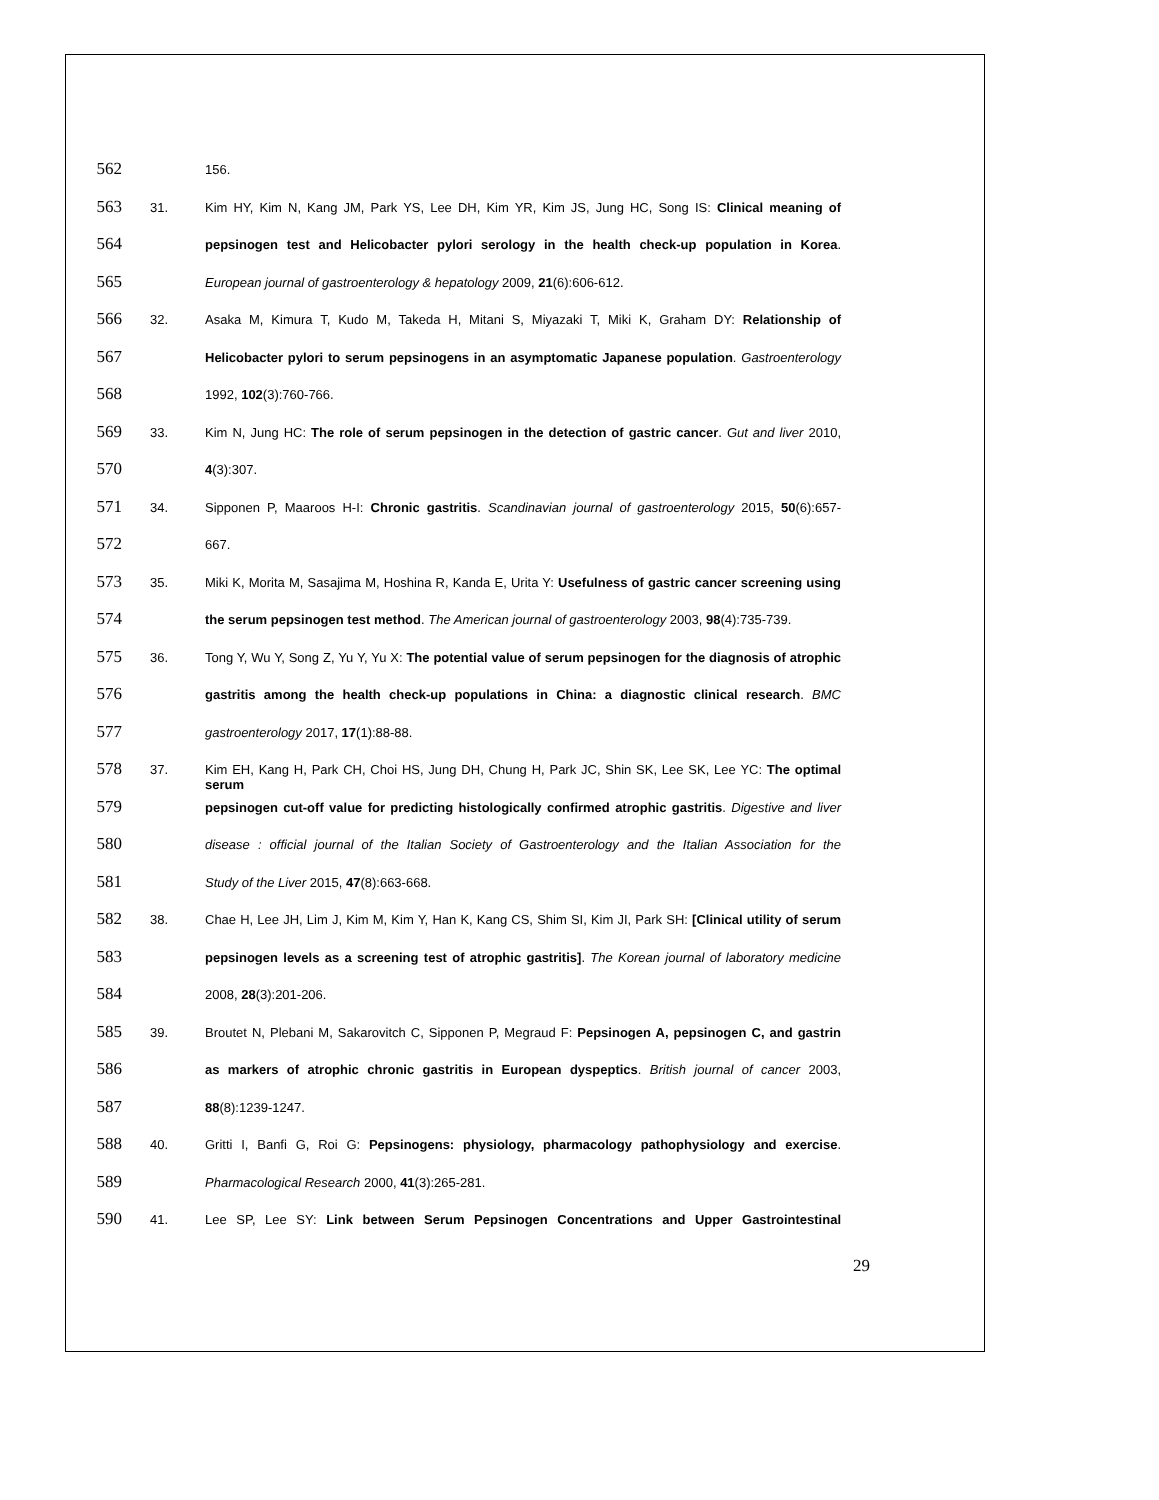562 156.
563 31. Kim HY, Kim N, Kang JM, Park YS, Lee DH, Kim YR, Kim JS, Jung HC, Song IS: Clinical meaning of
564 pepsinogen test and Helicobacter pylori serology in the health check-up population in Korea.
565 European journal of gastroenterology & hepatology 2009, 21(6):606-612.
566 32. Asaka M, Kimura T, Kudo M, Takeda H, Mitani S, Miyazaki T, Miki K, Graham DY: Relationship of
567 Helicobacter pylori to serum pepsinogens in an asymptomatic Japanese population. Gastroenterology
568 1992, 102(3):760-766.
569 33. Kim N, Jung HC: The role of serum pepsinogen in the detection of gastric cancer. Gut and liver 2010,
570 4(3):307.
571 34. Sipponen P, Maaroos H-I: Chronic gastritis. Scandinavian journal of gastroenterology 2015, 50(6):657-
572 667.
573 35. Miki K, Morita M, Sasajima M, Hoshina R, Kanda E, Urita Y: Usefulness of gastric cancer screening using
574 the serum pepsinogen test method. The American journal of gastroenterology 2003, 98(4):735-739.
575 36. Tong Y, Wu Y, Song Z, Yu Y, Yu X: The potential value of serum pepsinogen for the diagnosis of atrophic
576 gastritis among the health check-up populations in China: a diagnostic clinical research. BMC
577 gastroenterology 2017, 17(1):88-88.
578 37. Kim EH, Kang H, Park CH, Choi HS, Jung DH, Chung H, Park JC, Shin SK, Lee SK, Lee YC: The optimal serum
579 pepsinogen cut-off value for predicting histologically confirmed atrophic gastritis. Digestive and liver
580 disease : official journal of the Italian Society of Gastroenterology and the Italian Association for the
581 Study of the Liver 2015, 47(8):663-668.
582 38. Chae H, Lee JH, Lim J, Kim M, Kim Y, Han K, Kang CS, Shim SI, Kim JI, Park SH: [Clinical utility of serum
583 pepsinogen levels as a screening test of atrophic gastritis]. The Korean journal of laboratory medicine
584 2008, 28(3):201-206.
585 39. Broutet N, Plebani M, Sakarovitch C, Sipponen P, Megraud F: Pepsinogen A, pepsinogen C, and gastrin
586 as markers of atrophic chronic gastritis in European dyspeptics. British journal of cancer 2003,
587 88(8):1239-1247.
588 40. Gritti I, Banfi G, Roi G: Pepsinogens: physiology, pharmacology pathophysiology and exercise.
589 Pharmacological Research 2000, 41(3):265-281.
590 41. Lee SP, Lee SY: Link between Serum Pepsinogen Concentrations and Upper Gastrointestinal
29